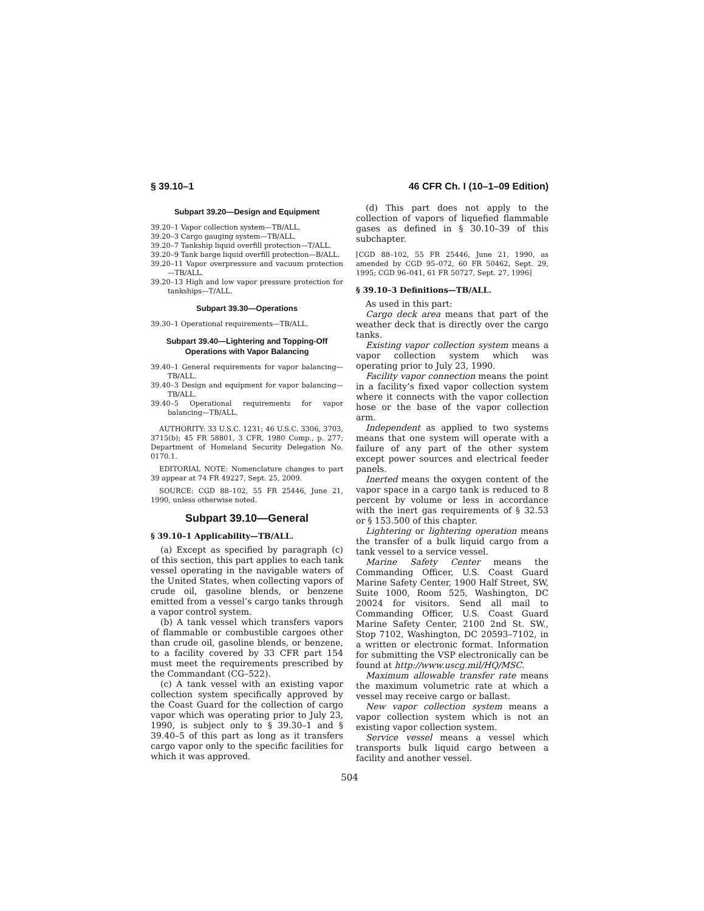§ 39.10–1 46 CFR Ch. I (10–1–09 Edition)
Subpart 39.20—Design and Equipment
39.20–1 Vapor collection system—TB/ALL.
39.20–3 Cargo gauging system—TB/ALL.
39.20–7 Tankship liquid overfill protection—T/ALL.
39.20–9 Tank barge liquid overfill protection—B/ALL.
39.20–11 Vapor overpressure and vacuum protection—TB/ALL.
39.20–13 High and low vapor pressure protection for tankships—T/ALL.
Subpart 39.30—Operations
39.30–1 Operational requirements—TB/ALL.
Subpart 39.40—Lightering and Topping-Off Operations with Vapor Balancing
39.40–1 General requirements for vapor balancing—TB/ALL.
39.40–3 Design and equipment for vapor balancing—TB/ALL.
39.40–5 Operational requirements for vapor balancing—TB/ALL.
AUTHORITY: 33 U.S.C. 1231; 46 U.S.C. 3306, 3703, 3715(b); 45 FR 58801, 3 CFR, 1980 Comp., p. 277; Department of Homeland Security Delegation No. 0170.1.
EDITORIAL NOTE: Nomenclature changes to part 39 appear at 74 FR 49227, Sept. 25, 2009.
SOURCE: CGD 88–102, 55 FR 25446, June 21, 1990, unless otherwise noted.
Subpart 39.10—General
§ 39.10–1 Applicability—TB/ALL.
(a) Except as specified by paragraph (c) of this section, this part applies to each tank vessel operating in the navigable waters of the United States, when collecting vapors of crude oil, gasoline blends, or benzene emitted from a vessel’s cargo tanks through a vapor control system.
(b) A tank vessel which transfers vapors of flammable or combustible cargoes other than crude oil, gasoline blends, or benzene, to a facility covered by 33 CFR part 154 must meet the requirements prescribed by the Commandant (CG–522).
(c) A tank vessel with an existing vapor collection system specifically approved by the Coast Guard for the collection of cargo vapor which was operating prior to July 23, 1990, is subject only to § 39.30–1 and § 39.40–5 of this part as long as it transfers cargo vapor only to the specific facilities for which it was approved.
(d) This part does not apply to the collection of vapors of liquefied flammable gases as defined in § 30.10–39 of this subchapter.
[CGD 88–102, 55 FR 25446, June 21, 1990, as amended by CGD 95–072, 60 FR 50462, Sept. 29, 1995; CGD 96–041, 61 FR 50727, Sept. 27, 1996]
§ 39.10–3 Definitions—TB/ALL.
As used in this part:
Cargo deck area means that part of the weather deck that is directly over the cargo tanks.
Existing vapor collection system means a vapor collection system which was operating prior to July 23, 1990.
Facility vapor connection means the point in a facility’s fixed vapor collection system where it connects with the vapor collection hose or the base of the vapor collection arm.
Independent as applied to two systems means that one system will operate with a failure of any part of the other system except power sources and electrical feeder panels.
Inerted means the oxygen content of the vapor space in a cargo tank is reduced to 8 percent by volume or less in accordance with the inert gas requirements of § 32.53 or § 153.500 of this chapter.
Lightering or lightering operation means the transfer of a bulk liquid cargo from a tank vessel to a service vessel.
Marine Safety Center means the Commanding Officer, U.S. Coast Guard Marine Safety Center, 1900 Half Street, SW, Suite 1000, Room 525, Washington, DC 20024 for visitors. Send all mail to Commanding Officer, U.S. Coast Guard Marine Safety Center, 2100 2nd St. SW., Stop 7102, Washington, DC 20593–7102, in a written or electronic format. Information for submitting the VSP electronically can be found at http://www.uscg.mil/HQ/MSC.
Maximum allowable transfer rate means the maximum volumetric rate at which a vessel may receive cargo or ballast.
New vapor collection system means a vapor collection system which is not an existing vapor collection system.
Service vessel means a vessel which transports bulk liquid cargo between a facility and another vessel.
504